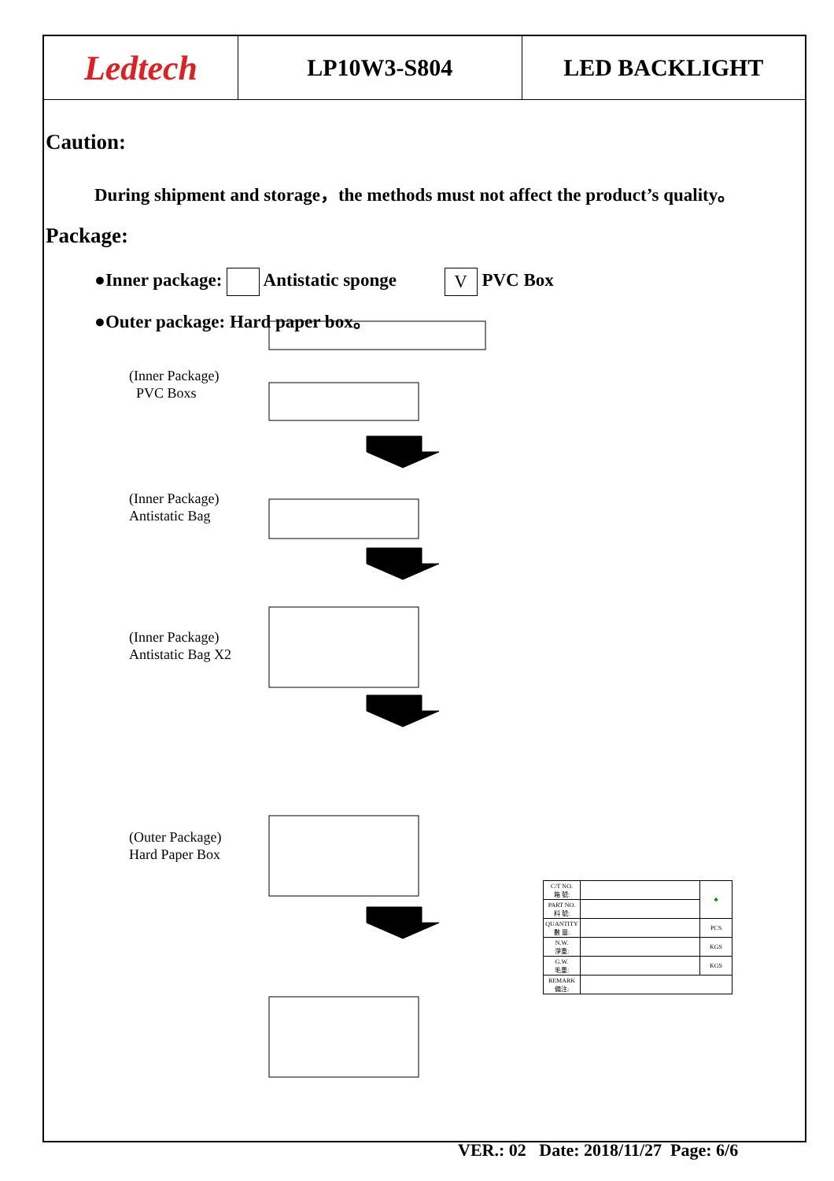Ledtech LP10W3-S804 LED BACKLIGHT
Caution:
During shipment and storage，the methods must not affect the product’s quality。
Package:
●Inner package: Antistatic sponge V PVC Box
●Outer package: Hard paper box。
(Inner Package)
PVC Boxs
(Inner Package)
Antistatic Bag
(Inner Package)
Antistatic Bag X2
(Outer Package)
Hard Paper Box
| C/T NO. 箱 號: | | ♣ |
| PART NO. 料 號: | | |
| QUANTITY 數 量: | | PCS |
| N.W. 淨重: | | KGS |
| G.W. 毛重: | | KGS |
| REMARK 備注: | | |
VER.: 02 Date: 2018/11/27 Page: 6/6